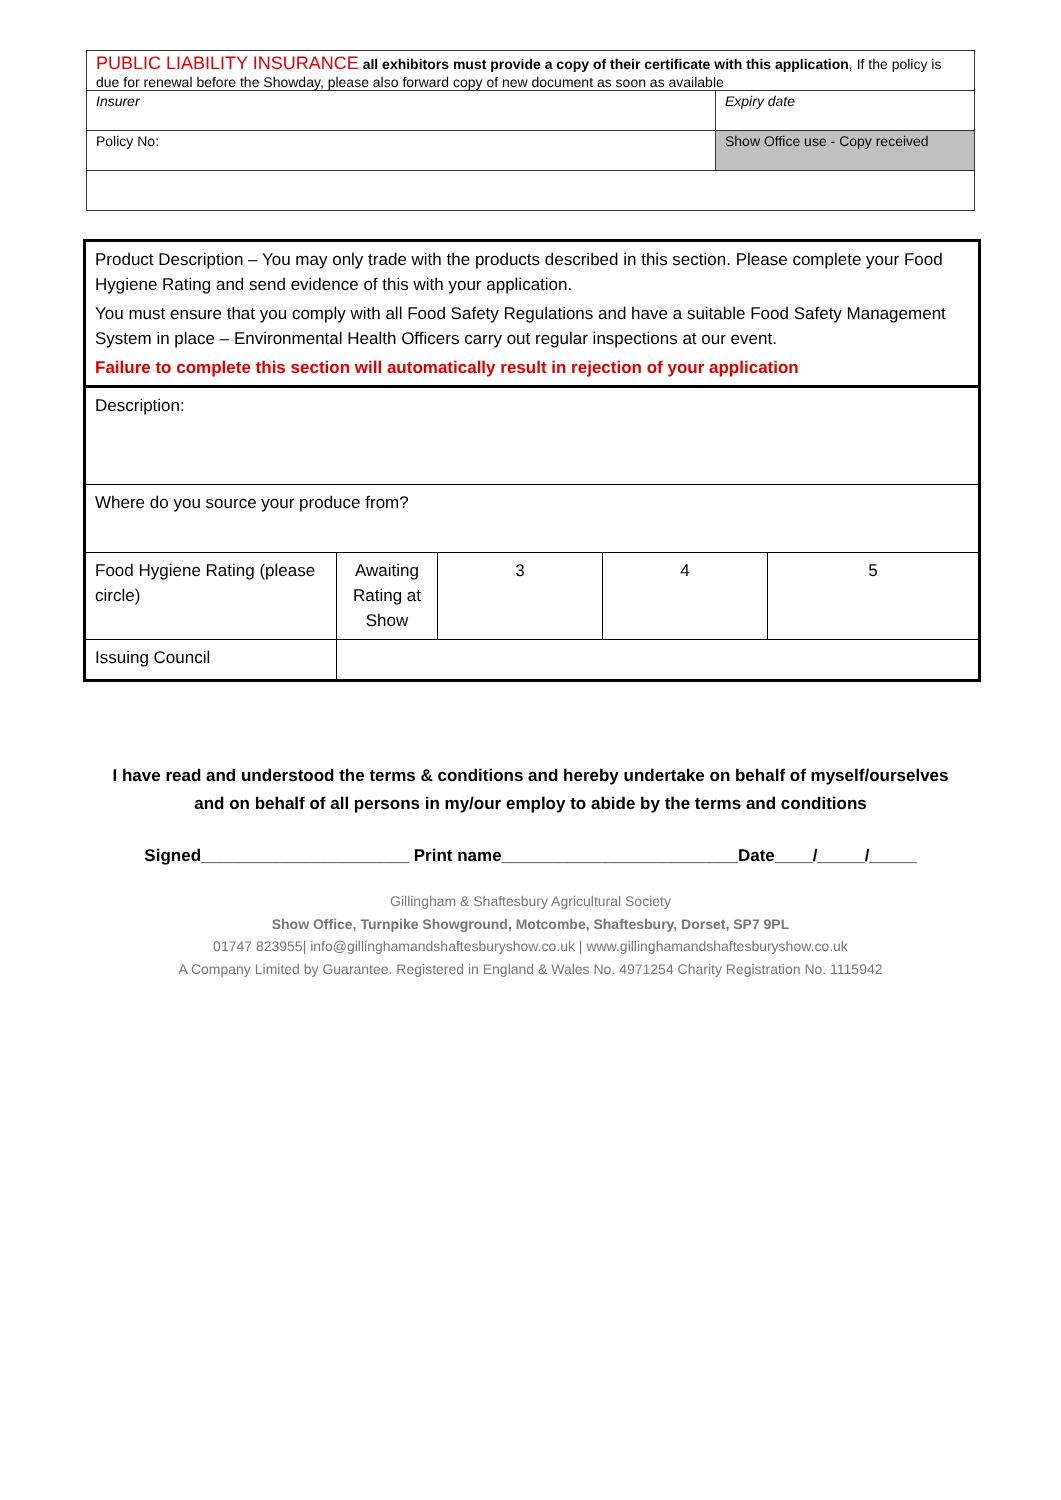| PUBLIC LIABILITY INSURANCE all exhibitors must provide a copy of their certificate with this application , If the policy is due for renewal before the Showday, please also forward copy of new document as soon as available | |
| Insurer | Expiry date |
| Policy No: | Show Office use - Copy received |
| Product Description – You may only trade with the products described in this section. Please complete your Food Hygiene Rating and send evidence of this with your application. You must ensure that you comply with all Food Safety Regulations and have a suitable Food Safety Management System in place – Environmental Health Officers carry out regular inspections at our event. Failure to complete this section will automatically result in rejection of your application | | | | |
| Description: | | | | |
| Where do you source your produce from? | | | | |
| Food Hygiene Rating (please circle) | Awaiting Rating at Show | 3 | 4 | 5 |
| Issuing Council | | | | |
I have read and understood the terms & conditions and hereby undertake on behalf of myself/ourselves
and on behalf of all persons in my/our employ to abide by the terms and conditions
Signed______________________ Print name_________________________Date____/_____/_____
Gillingham & Shaftesbury Agricultural Society
Show Office, Turnpike Showground, Motcombe, Shaftesbury, Dorset, SP7 9PL
01747 823955| info@gillinghamandshaftesburyshow.co.uk | www.gillinghamandshaftesburyshow.co.uk
A Company Limited by Guarantee. Registered in England & Wales No. 4971254 Charity Registration No. 1115942